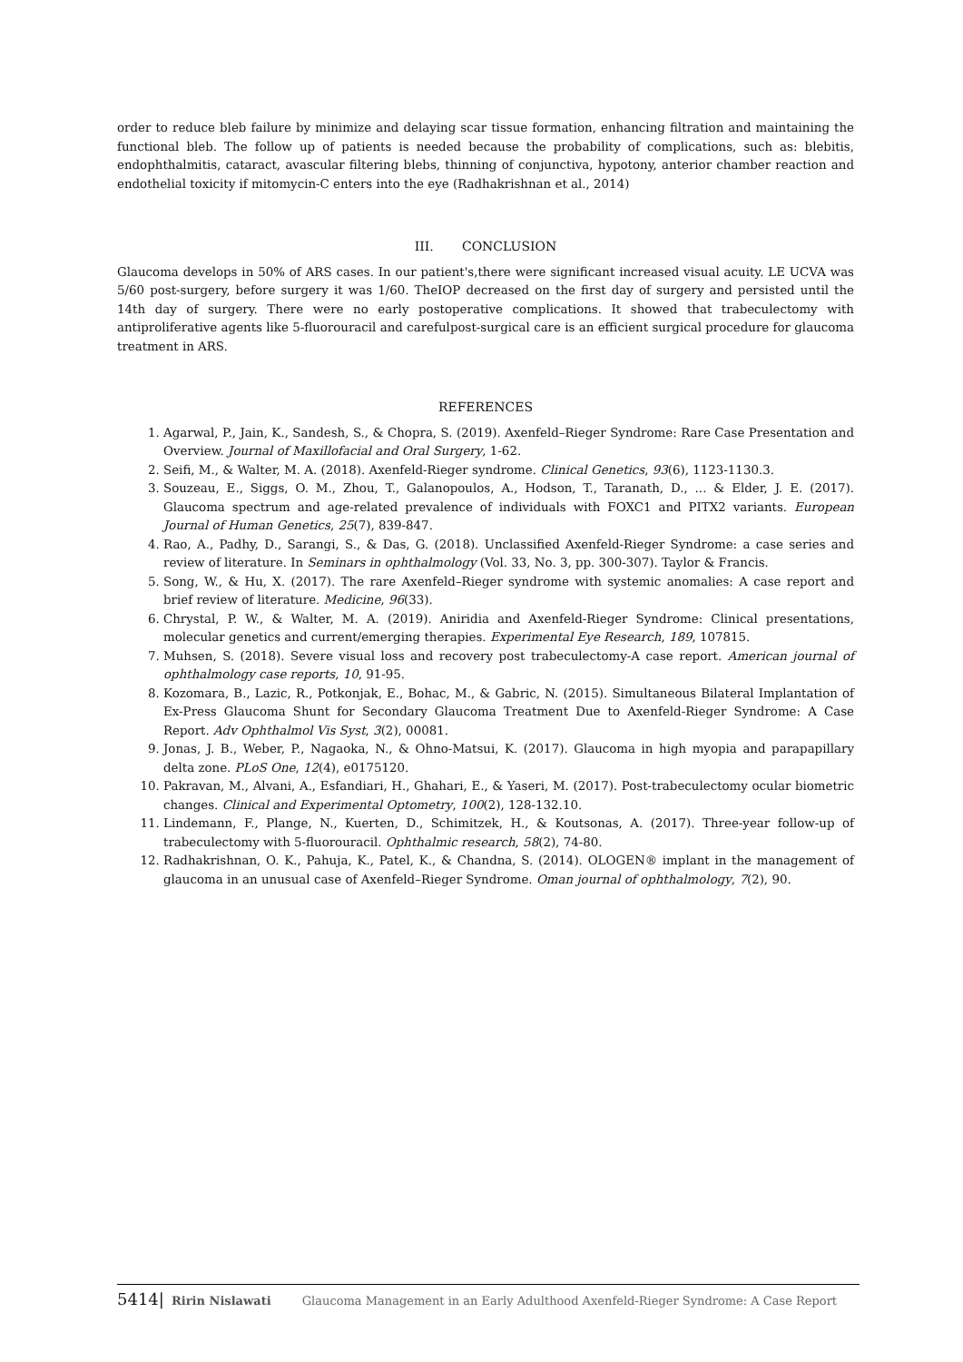order to reduce bleb failure by minimize and delaying scar tissue formation, enhancing filtration and maintaining the functional bleb. The follow up of patients is needed because the probability of complications, such as: blebitis, endophthalmitis, cataract, avascular filtering blebs, thinning of conjunctiva, hypotony, anterior chamber reaction and endothelial toxicity if mitomycin-C enters into the eye (Radhakrishnan et al., 2014)
III. CONCLUSION
Glaucoma develops in 50% of ARS cases. In our patient's,there were significant increased visual acuity. LE UCVA was 5/60 post-surgery, before surgery it was 1/60. TheIOP decreased on the first day of surgery and persisted until the 14th day of surgery. There were no early postoperative complications. It showed that trabeculectomy with antiproliferative agents like 5-fluorouracil and carefulpost-surgical care is an efficient surgical procedure for glaucoma treatment in ARS.
REFERENCES
1. Agarwal, P., Jain, K., Sandesh, S., & Chopra, S. (2019). Axenfeld–Rieger Syndrome: Rare Case Presentation and Overview. Journal of Maxillofacial and Oral Surgery, 1-62.
2. Seifi, M., & Walter, M. A. (2018). Axenfeld-Rieger syndrome. Clinical Genetics, 93(6), 1123-1130.3.
3. Souzeau, E., Siggs, O. M., Zhou, T., Galanopoulos, A., Hodson, T., Taranath, D., ... & Elder, J. E. (2017). Glaucoma spectrum and age-related prevalence of individuals with FOXC1 and PITX2 variants. European Journal of Human Genetics, 25(7), 839-847.
4. Rao, A., Padhy, D., Sarangi, S., & Das, G. (2018). Unclassified Axenfeld-Rieger Syndrome: a case series and review of literature. In Seminars in ophthalmology (Vol. 33, No. 3, pp. 300-307). Taylor & Francis.
5. Song, W., & Hu, X. (2017). The rare Axenfeld–Rieger syndrome with systemic anomalies: A case report and brief review of literature. Medicine, 96(33).
6. Chrystal, P. W., & Walter, M. A. (2019). Aniridia and Axenfeld-Rieger Syndrome: Clinical presentations, molecular genetics and current/emerging therapies. Experimental Eye Research, 189, 107815.
7. Muhsen, S. (2018). Severe visual loss and recovery post trabeculectomy-A case report. American journal of ophthalmology case reports, 10, 91-95.
8. Kozomara, B., Lazic, R., Potkonjak, E., Bohac, M., & Gabric, N. (2015). Simultaneous Bilateral Implantation of Ex-Press Glaucoma Shunt for Secondary Glaucoma Treatment Due to Axenfeld-Rieger Syndrome: A Case Report. Adv Ophthalmol Vis Syst, 3(2), 00081.
9. Jonas, J. B., Weber, P., Nagaoka, N., & Ohno-Matsui, K. (2017). Glaucoma in high myopia and parapapillary delta zone. PLoS One, 12(4), e0175120.
10. Pakravan, M., Alvani, A., Esfandiari, H., Ghahari, E., & Yaseri, M. (2017). Post-trabeculectomy ocular biometric changes. Clinical and Experimental Optometry, 100(2), 128-132.10.
11. Lindemann, F., Plange, N., Kuerten, D., Schimitzek, H., & Koutsonas, A. (2017). Three-year follow-up of trabeculectomy with 5-fluorouracil. Ophthalmic research, 58(2), 74-80.
12. Radhakrishnan, O. K., Pahuja, K., Patel, K., & Chandna, S. (2014). OLOGEN® implant in the management of glaucoma in an unusual case of Axenfeld–Rieger Syndrome. Oman journal of ophthalmology, 7(2), 90.
5414| Ririn Nislawati Glaucoma Management in an Early Adulthood Axenfeld-Rieger Syndrome: A Case Report